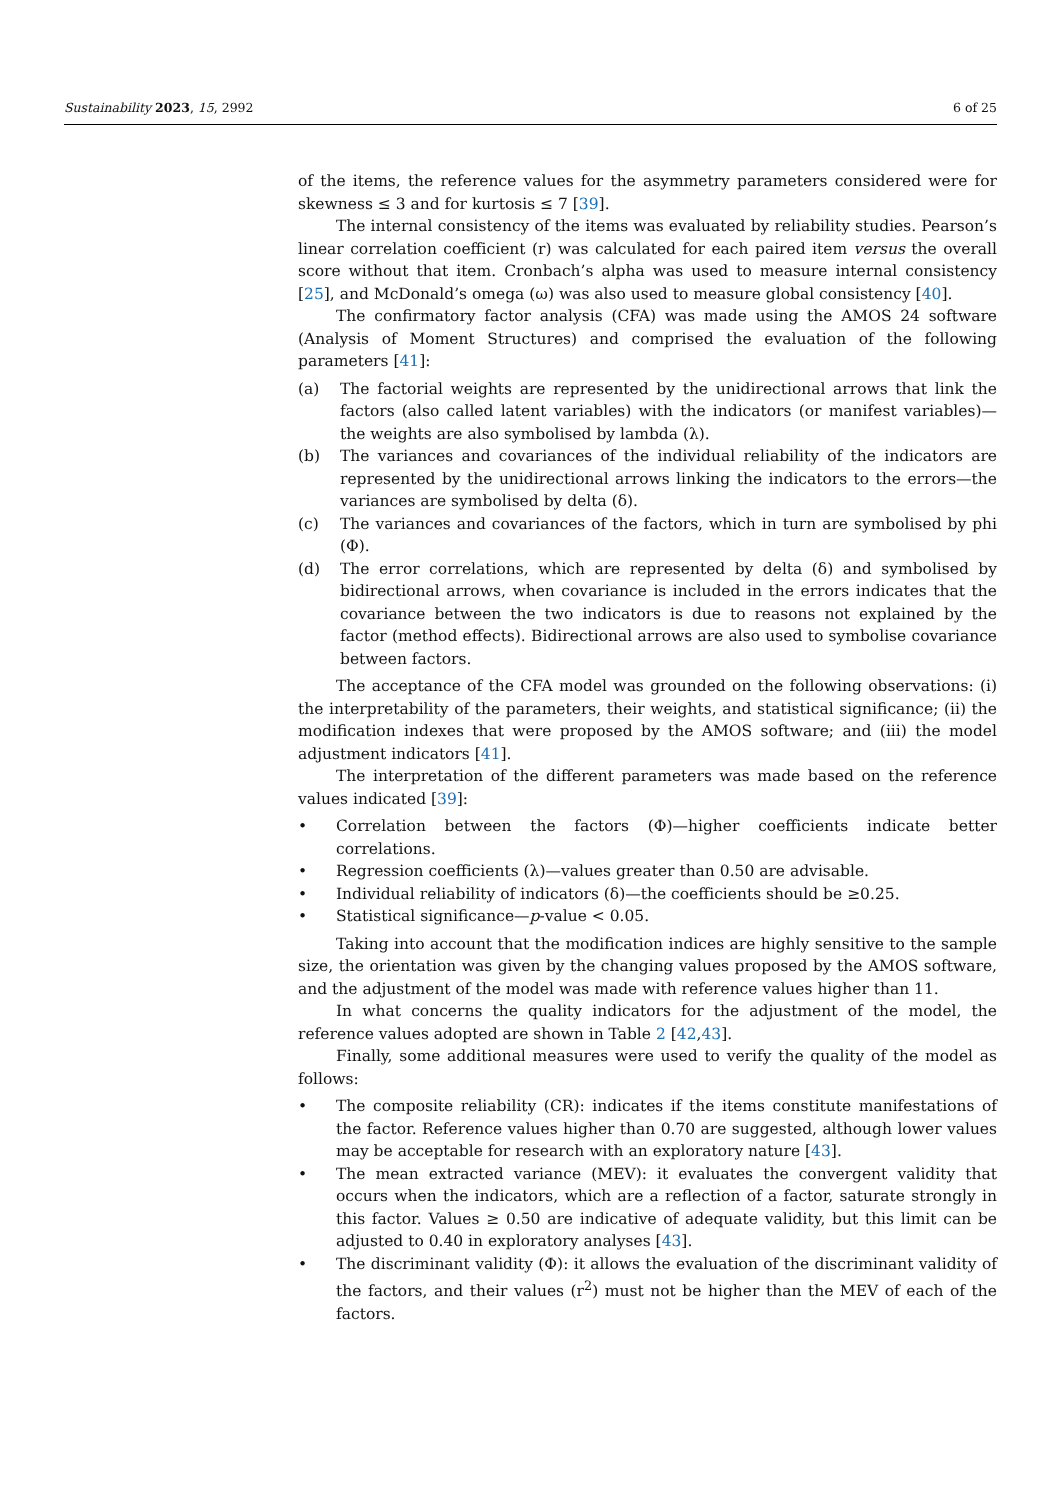Sustainability 2023, 15, 2992 6 of 25
of the items, the reference values for the asymmetry parameters considered were for skewness ≤ 3 and for kurtosis ≤ 7 [39].
The internal consistency of the items was evaluated by reliability studies. Pearson’s linear correlation coefficient (r) was calculated for each paired item versus the overall score without that item. Cronbach’s alpha was used to measure internal consistency [25], and McDonald’s omega (ω) was also used to measure global consistency [40].
The confirmatory factor analysis (CFA) was made using the AMOS 24 software (Analysis of Moment Structures) and comprised the evaluation of the following parameters [41]:
(a) The factorial weights are represented by the unidirectional arrows that link the factors (also called latent variables) with the indicators (or manifest variables)—the weights are also symbolised by lambda (λ).
(b) The variances and covariances of the individual reliability of the indicators are represented by the unidirectional arrows linking the indicators to the errors—the variances are symbolised by delta (δ).
(c) The variances and covariances of the factors, which in turn are symbolised by phi (Φ).
(d) The error correlations, which are represented by delta (δ) and symbolised by bidirectional arrows, when covariance is included in the errors indicates that the covariance between the two indicators is due to reasons not explained by the factor (method effects). Bidirectional arrows are also used to symbolise covariance between factors.
The acceptance of the CFA model was grounded on the following observations: (i) the interpretability of the parameters, their weights, and statistical significance; (ii) the modification indexes that were proposed by the AMOS software; and (iii) the model adjustment indicators [41].
The interpretation of the different parameters was made based on the reference values indicated [39]:
• Correlation between the factors (Φ)—higher coefficients indicate better correlations.
• Regression coefficients (λ)—values greater than 0.50 are advisable.
• Individual reliability of indicators (δ)—the coefficients should be ≥0.25.
• Statistical significance—p-value < 0.05.
Taking into account that the modification indices are highly sensitive to the sample size, the orientation was given by the changing values proposed by the AMOS software, and the adjustment of the model was made with reference values higher than 11.
In what concerns the quality indicators for the adjustment of the model, the reference values adopted are shown in Table 2 [42,43].
Finally, some additional measures were used to verify the quality of the model as follows:
• The composite reliability (CR): indicates if the items constitute manifestations of the factor. Reference values higher than 0.70 are suggested, although lower values may be acceptable for research with an exploratory nature [43].
• The mean extracted variance (MEV): it evaluates the convergent validity that occurs when the indicators, which are a reflection of a factor, saturate strongly in this factor. Values ≥ 0.50 are indicative of adequate validity, but this limit can be adjusted to 0.40 in exploratory analyses [43].
• The discriminant validity (Φ): it allows the evaluation of the discriminant validity of the factors, and their values (r<sup>2</sup>) must not be higher than the MEV of each of the factors.